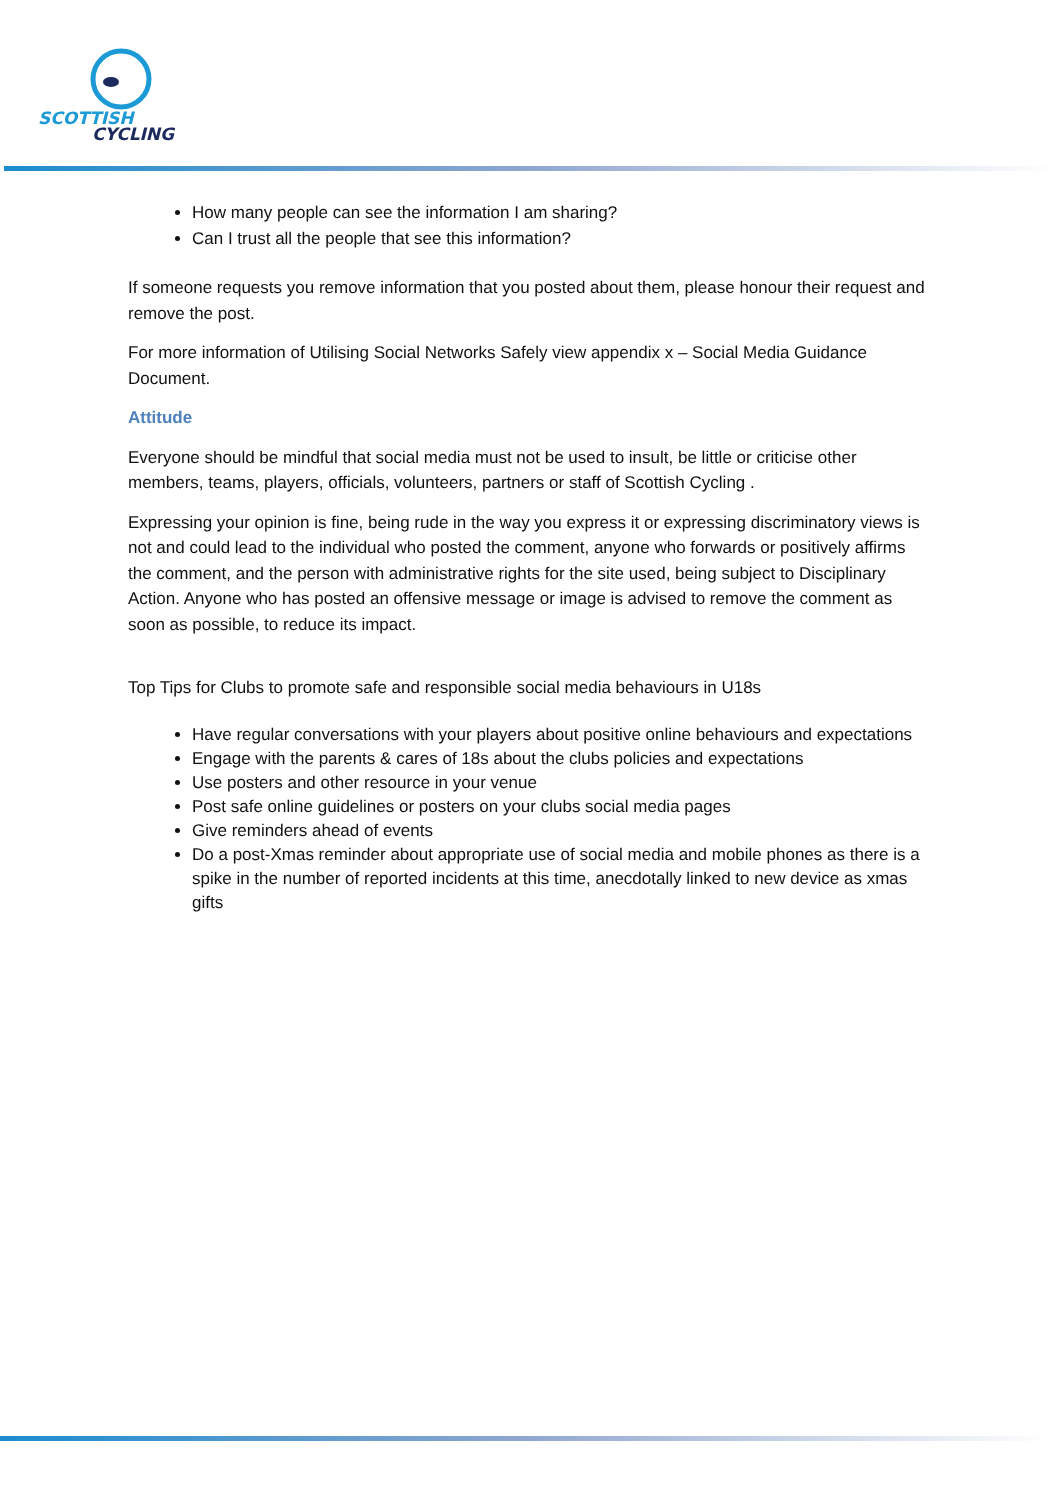SCOTTISH
CYCLING
How many people can see the information I am sharing?
Can I trust all the people that see this information?
If someone requests you remove information that you posted about them, please honour their request and remove the post.
For more information of Utilising Social Networks Safely view appendix x – Social Media Guidance Document.
Attitude
Everyone should be mindful that social media must not be used to insult, be little or criticise other members, teams, players, officials, volunteers, partners or staff of Scottish Cycling .
Expressing your opinion is fine, being rude in the way you express it or expressing discriminatory views is not and could lead to the individual who posted the comment, anyone who forwards or positively affirms the comment, and the person with administrative rights for the site used, being subject to Disciplinary Action. Anyone who has posted an offensive message or image is advised to remove the comment as soon as possible, to reduce its impact.
Top Tips for Clubs to promote safe and responsible social media behaviours in U18s
Have regular conversations with your players about positive online behaviours and expectations
Engage with the parents & cares of 18s about the clubs policies and expectations
Use posters and other resource in your venue
Post safe online guidelines or posters on your clubs social media pages
Give reminders ahead of events
Do a post-Xmas reminder about appropriate use of social media and mobile phones as there is a spike in the number of reported incidents at this time, anecdotally linked to new device as xmas gifts